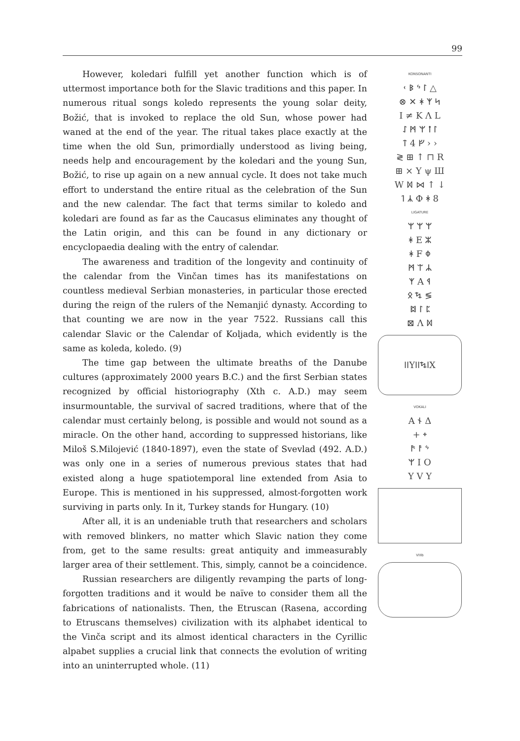99
However, koledari fulfill yet another function which is of uttermost importance both for the Slavic traditions and this paper. In numerous ritual songs koledo represents the young solar deity, Božić, that is invoked to replace the old Sun, whose power had waned at the end of the year. The ritual takes place exactly at the time when the old Sun, primordially understood as living being, needs help and encouragement by the koledari and the young Sun, Božić, to rise up again on a new annual cycle. It does not take much effort to understand the entire ritual as the celebration of the Sun and the new calendar. The fact that terms similar to koledo and koledari are found as far as the Caucasus eliminates any thought of the Latin origin, and this can be found in any dictionary or encyclopaedia dealing with the entry of calendar.
The awareness and tradition of the longevity and continuity of the calendar from the Vinčan times has its manifestations on countless medieval Serbian monasteries, in particular those erected during the reign of the rulers of the Nemanjić dynasty. According to that counting we are now in the year 7522. Russians call this calendar Slavic or the Calendar of Koljada, which evidently is the same as koleda, koledo. (9)
The time gap between the ultimate breaths of the Danube cultures (approximately 2000 years B.C.) and the first Serbian states recognized by official historiography (Xth c. A.D.) may seem insurmountable, the survival of sacred traditions, where that of the calendar must certainly belong, is possible and would not sound as a miracle. On the other hand, according to suppressed historians, like Miloš S.Milojević (1840-1897), even the state of Svevlad (492. A.D.) was only one in a series of numerous previous states that had existed along a huge spatiotemporal line extended from Asia to Europe. This is mentioned in his suppressed, almost-forgotten work surviving in parts only. In it, Turkey stands for Hungary. (10)
After all, it is an undeniable truth that researchers and scholars with removed blinkers, no matter which Slavic nation they come from, get to the same results: great antiquity and immeasurably larger area of their settlement. This, simply, cannot be a coincidence.
Russian researchers are diligently revamping the parts of long-forgotten traditions and it would be naïve to consider them all the fabrications of nationalists. Then, the Etruscan (Rasena, according to Etruscans themselves) civilization with its alphabet identical to the Vinča script and its almost identical characters in the Cyrillic alpabet supplies a crucial link that connects the evolution of writing into an uninterrupted whole. (11)
KONSONANTI
ᚲ ᛒ ᛃ ᛚ △
⊗ ✕ ᚼ ᛉ ᛋ
I ≠ K Λ L
ᛇ ᛗ ᛘ ᛙ ᛚ
ᛏ 4 ᚠ › ›
≷ ⊞ ↑ ⊓ R
⊞ × Y ψ Ш
W ᛞ ⋈ ↑ ↓
ᛐ ᛣ Φ ᛡ 8
LIGATURE
ᛘ ᛘ ᛘ
ᚼ E ᛯ
ᛡ F ᛰ
ᛗ ᛠ ᛦ
ᛉ A ᛩ
ᛟ ᛪ ≶
ᛥ ᛚ ᛈ
⊠ Λ ᛞ
ᛁᛁYᛁᛁᛪᛁX
VOKALI
A ᚾ Δ
+ ᛭
ᚫ ᚨ ᛃ
ᛘ I O
Y V Y
VIIIb